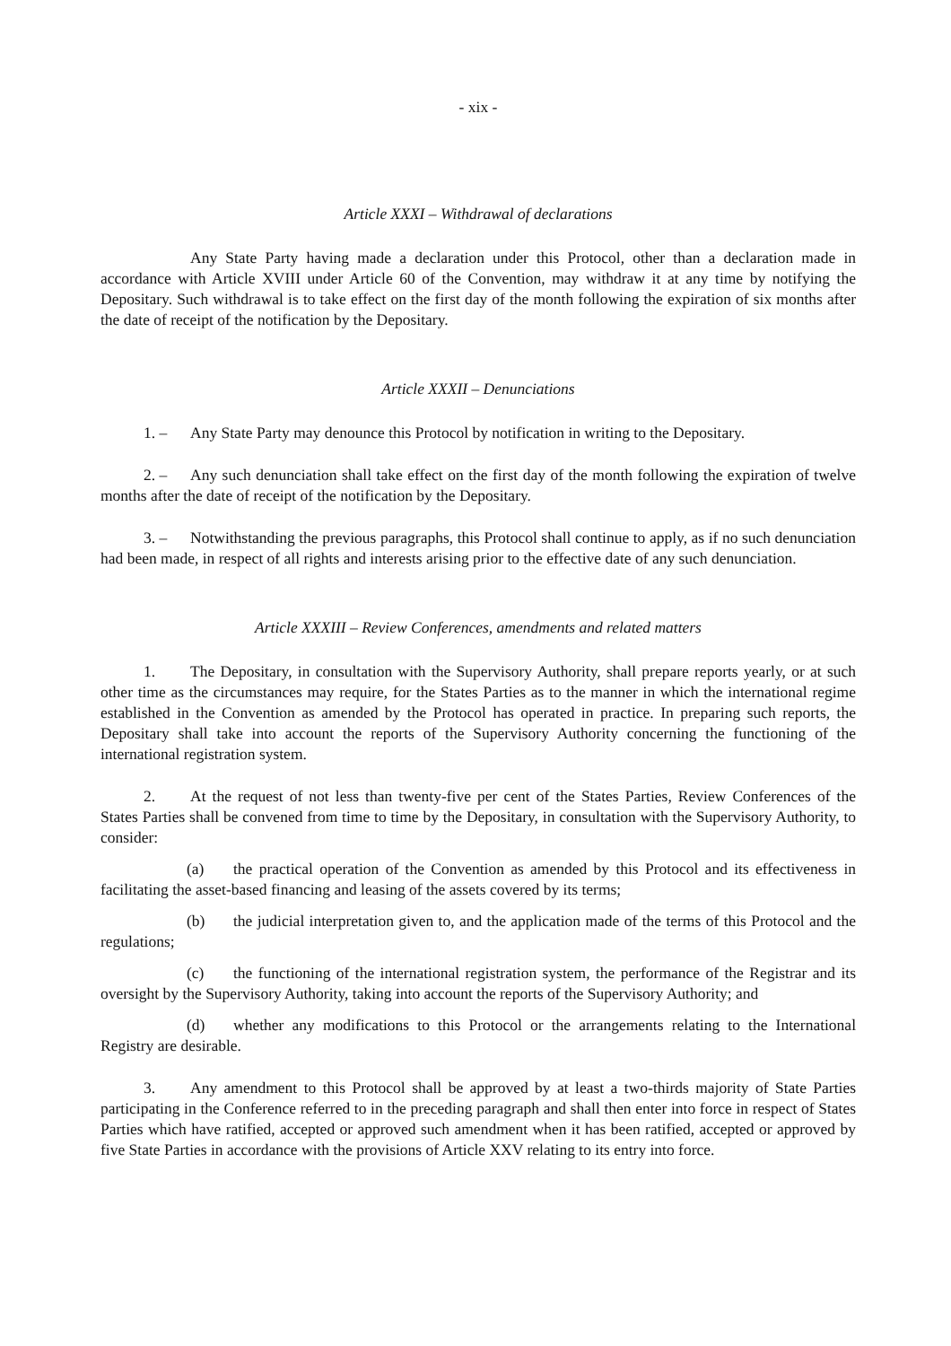- xix -
Article XXXI – Withdrawal of declarations
Any State Party having made a declaration under this Protocol, other than a declaration made in accordance with Article XVIII under Article 60 of the Convention, may withdraw it at any time by notifying the Depositary. Such withdrawal is to take effect on the first day of the month following the expiration of six months after the date of receipt of the notification by the Depositary.
Article XXXII – Denunciations
1. – Any State Party may denounce this Protocol by notification in writing to the Depositary.
2. – Any such denunciation shall take effect on the first day of the month following the expiration of twelve months after the date of receipt of the notification by the Depositary.
3. – Notwithstanding the previous paragraphs, this Protocol shall continue to apply, as if no such denunciation had been made, in respect of all rights and interests arising prior to the effective date of any such denunciation.
Article XXXIII – Review Conferences, amendments and related matters
1. The Depositary, in consultation with the Supervisory Authority, shall prepare reports yearly, or at such other time as the circumstances may require, for the States Parties as to the manner in which the international regime established in the Convention as amended by the Protocol has operated in practice. In preparing such reports, the Depositary shall take into account the reports of the Supervisory Authority concerning the functioning of the international registration system.
2. At the request of not less than twenty-five per cent of the States Parties, Review Conferences of the States Parties shall be convened from time to time by the Depositary, in consultation with the Supervisory Authority, to consider:
(a) the practical operation of the Convention as amended by this Protocol and its effectiveness in facilitating the asset-based financing and leasing of the assets covered by its terms;
(b) the judicial interpretation given to, and the application made of the terms of this Protocol and the regulations;
(c) the functioning of the international registration system, the performance of the Registrar and its oversight by the Supervisory Authority, taking into account the reports of the Supervisory Authority; and
(d) whether any modifications to this Protocol or the arrangements relating to the International Registry are desirable.
3. Any amendment to this Protocol shall be approved by at least a two-thirds majority of State Parties participating in the Conference referred to in the preceding paragraph and shall then enter into force in respect of States Parties which have ratified, accepted or approved such amendment when it has been ratified, accepted or approved by five State Parties in accordance with the provisions of Article XXV relating to its entry into force.